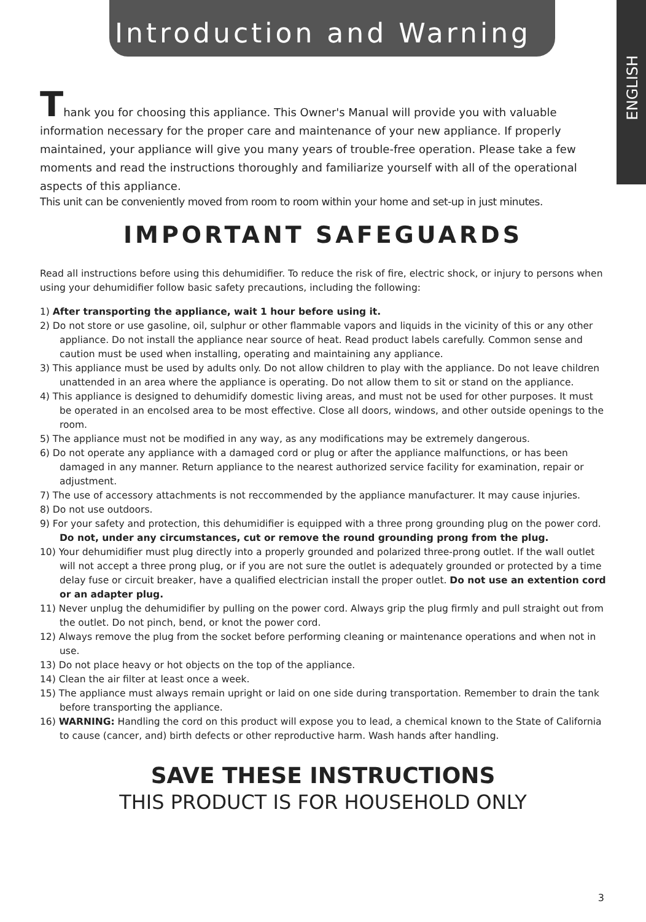Introduction and Warning
ENGLISH
Thank you for choosing this appliance. This Owner's Manual will provide you with valuable information necessary for the proper care and maintenance of your new appliance. If properly maintained, your appliance will give you many years of trouble-free operation. Please take a few moments and read the instructions thoroughly and familiarize yourself with all of the operational aspects of this appliance.
This unit can be conveniently moved from room to room within your home and set-up in just minutes.
IMPORTANT SAFEGUARDS
Read all instructions before using this dehumidifier. To reduce the risk of fire, electric shock, or injury to persons when using your dehumidifier follow basic safety precautions, including the following:
1) After transporting the appliance, wait 1 hour before using it.
2) Do not store or use gasoline, oil, sulphur or other flammable vapors and liquids in the vicinity of this or any other appliance. Do not install the appliance near source of heat. Read product labels carefully. Common sense and caution must be used when installing, operating and maintaining any appliance.
3) This appliance must be used by adults only. Do not allow children to play with the appliance. Do not leave children unattended in an area where the appliance is operating. Do not allow them to sit or stand on the appliance.
4) This appliance is designed to dehumidify domestic living areas, and must not be used for other purposes. It must be operated in an encolsed area to be most effective. Close all doors, windows, and other outside openings to the room.
5) The appliance must not be modified in any way, as any modifications may be extremely dangerous.
6) Do not operate any appliance with a damaged cord or plug or after the appliance malfunctions, or has been damaged in any manner. Return appliance to the nearest authorized service facility for examination, repair or adjustment.
7) The use of accessory attachments is not reccommended by the appliance manufacturer. It may cause injuries.
8) Do not use outdoors.
9) For your safety and protection, this dehumidifier is equipped with a three prong grounding plug on the power cord. Do not, under any circumstances, cut or remove the round grounding prong from the plug.
10) Your dehumidifier must plug directly into a properly grounded and polarized three-prong outlet. If the wall outlet will not accept a three prong plug, or if you are not sure the outlet is adequately grounded or protected by a time delay fuse or circuit breaker, have a qualified electrician install the proper outlet. Do not use an extention cord or an adapter plug.
11) Never unplug the dehumidifier by pulling on the power cord. Always grip the plug firmly and pull straight out from the outlet. Do not pinch, bend, or knot the power cord.
12) Always remove the plug from the socket before performing cleaning or maintenance operations and when not in use.
13) Do not place heavy or hot objects on the top of the appliance.
14) Clean the air filter at least once a week.
15) The appliance must always remain upright or laid on one side during transportation. Remember to drain the tank before transporting the appliance.
16) WARNING: Handling the cord on this product will expose you to lead, a chemical known to the State of California to cause (cancer, and) birth defects or other reproductive harm. Wash hands after handling.
SAVE THESE INSTRUCTIONS
THIS PRODUCT IS FOR HOUSEHOLD ONLY
3